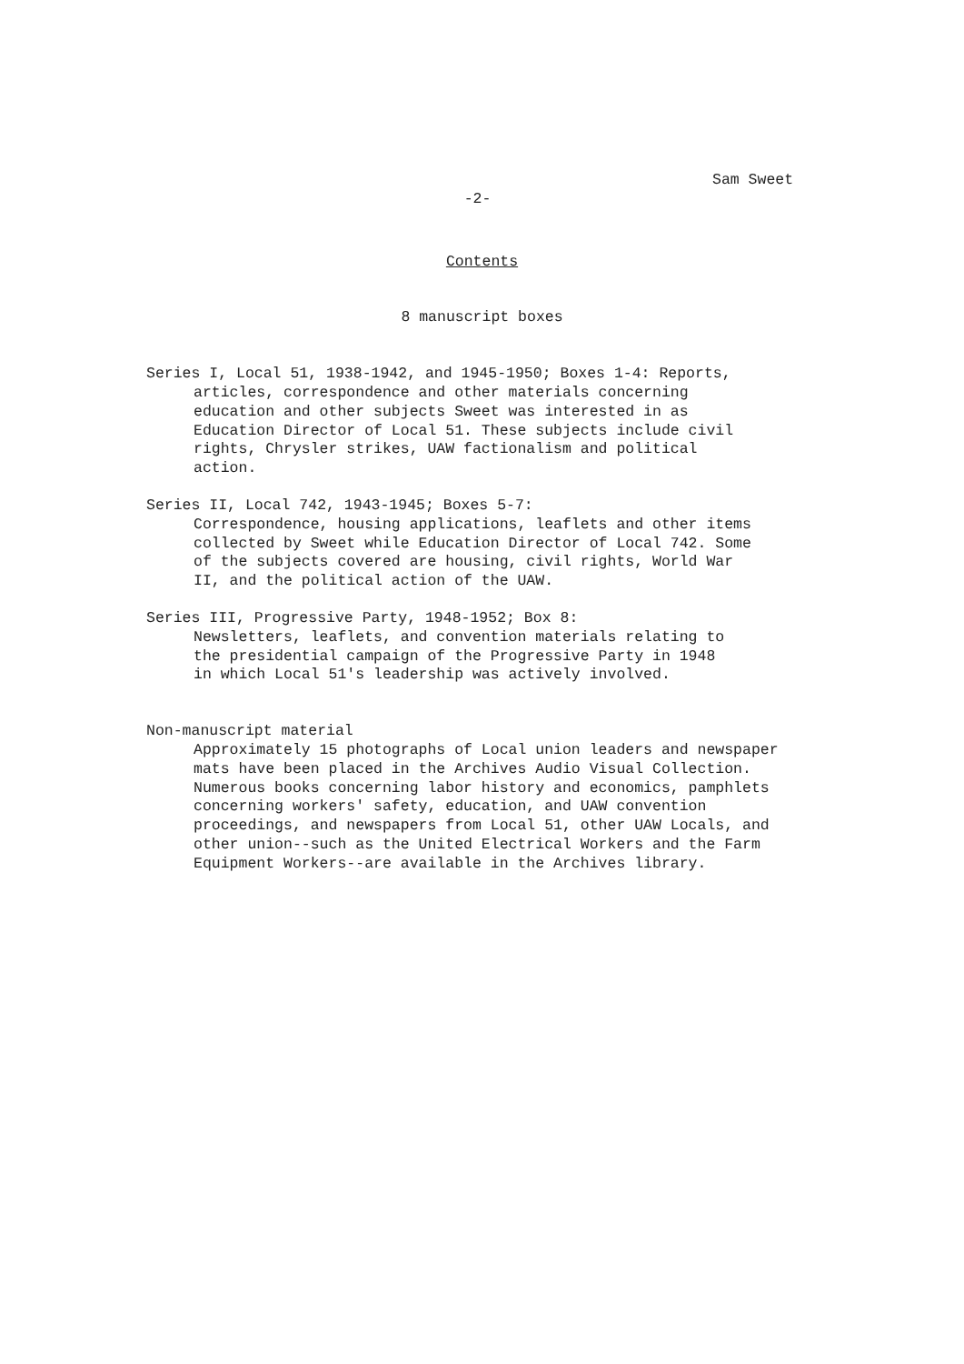Sam Sweet
-2-
Contents
8 manuscript boxes
Series I, Local 51, 1938-1942, and 1945-1950; Boxes 1-4: Reports,
articles, correspondence and other materials concerning
education and other subjects Sweet was interested in as
Education Director of Local 51. These subjects include civil
rights, Chrysler strikes, UAW factionalism and political
action.
Series II, Local 742, 1943-1945; Boxes 5-7:
Correspondence, housing applications, leaflets and other items
collected by Sweet while Education Director of Local 742. Some
of the subjects covered are housing, civil rights, World War
II, and the political action of the UAW.
Series III, Progressive Party, 1948-1952; Box 8:
Newsletters, leaflets, and convention materials relating to
the presidential campaign of the Progressive Party in 1948
in which Local 51's leadership was actively involved.
Non-manuscript material
Approximately 15 photographs of Local union leaders and newspaper
mats have been placed in the Archives Audio Visual Collection.
Numerous books concerning labor history and economics, pamphlets
concerning workers' safety, education, and UAW convention
proceedings, and newspapers from Local 51, other UAW Locals, and
other union--such as the United Electrical Workers and the Farm
Equipment Workers--are available in the Archives library.